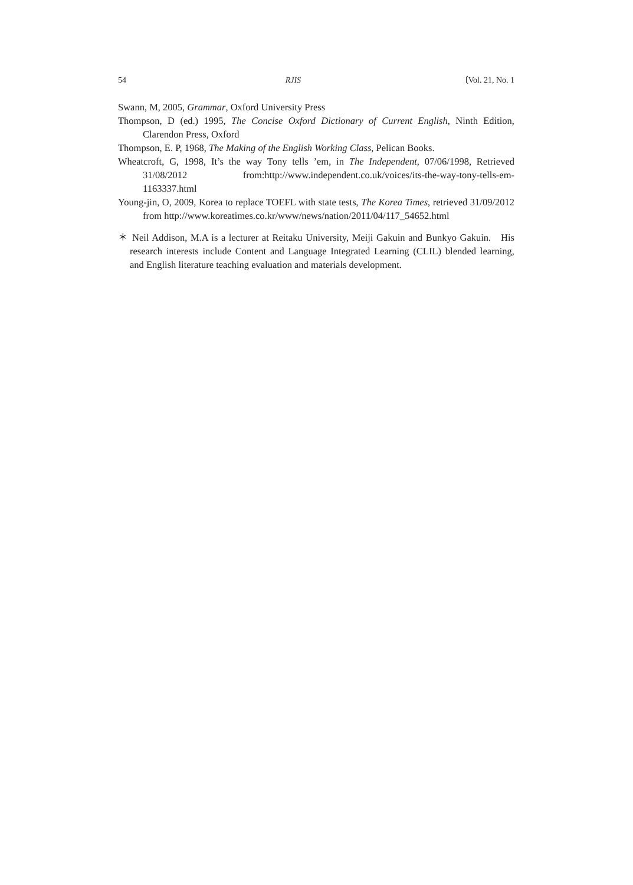54 RJIS 〔Vol. 21, No. 1
Swann, M, 2005, Grammar, Oxford University Press
Thompson, D (ed.) 1995, The Concise Oxford Dictionary of Current English, Ninth Edition, Clarendon Press, Oxford
Thompson, E. P, 1968, The Making of the English Working Class, Pelican Books.
Wheatcroft, G, 1998, It’s the way Tony tells ’em, in The Independent, 07/06/1998, Retrieved 31/08/2012 from:http://www.independent.co.uk/voices/its-the-way-tony-tells-em-1163337.html
Young-jin, O, 2009, Korea to replace TOEFL with state tests, The Korea Times, retrieved 31/09/2012 from http://www.koreatimes.co.kr/www/news/nation/2011/04/117_54652.html
＊ Neil Addison, M.A is a lecturer at Reitaku University, Meiji Gakuin and Bunkyo Gakuin. His research interests include Content and Language Integrated Learning (CLIL) blended learning, and English literature teaching evaluation and materials development.